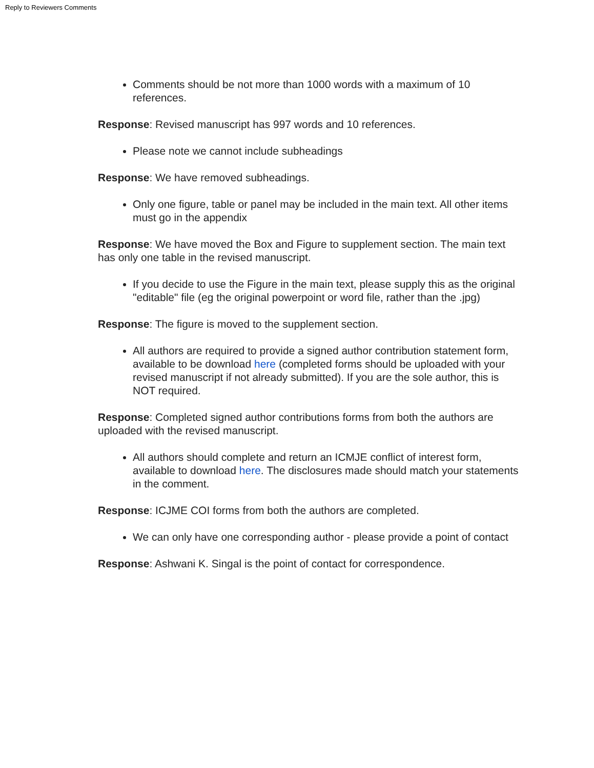Reply to Reviewers Comments
Comments should be not more than 1000 words with a maximum of 10 references.
Response: Revised manuscript has 997 words and 10 references.
Please note we cannot include subheadings
Response: We have removed subheadings.
Only one figure, table or panel may be included in the main text. All other items must go in the appendix
Response: We have moved the Box and Figure to supplement section. The main text has only one table in the revised manuscript.
If you decide to use the Figure in the main text, please supply this as the original "editable" file (eg the original powerpoint or word file, rather than the .jpg)
Response: The figure is moved to the supplement section.
All authors are required to provide a signed author contribution statement form, available to be download here (completed forms should be uploaded with your revised manuscript if not already submitted). If you are the sole author, this is NOT required.
Response: Completed signed author contributions forms from both the authors are uploaded with the revised manuscript.
All authors should complete and return an ICMJE conflict of interest form, available to download here. The disclosures made should match your statements in the comment.
Response: ICJME COI forms from both the authors are completed.
We can only have one corresponding author - please provide a point of contact
Response: Ashwani K. Singal is the point of contact for correspondence.